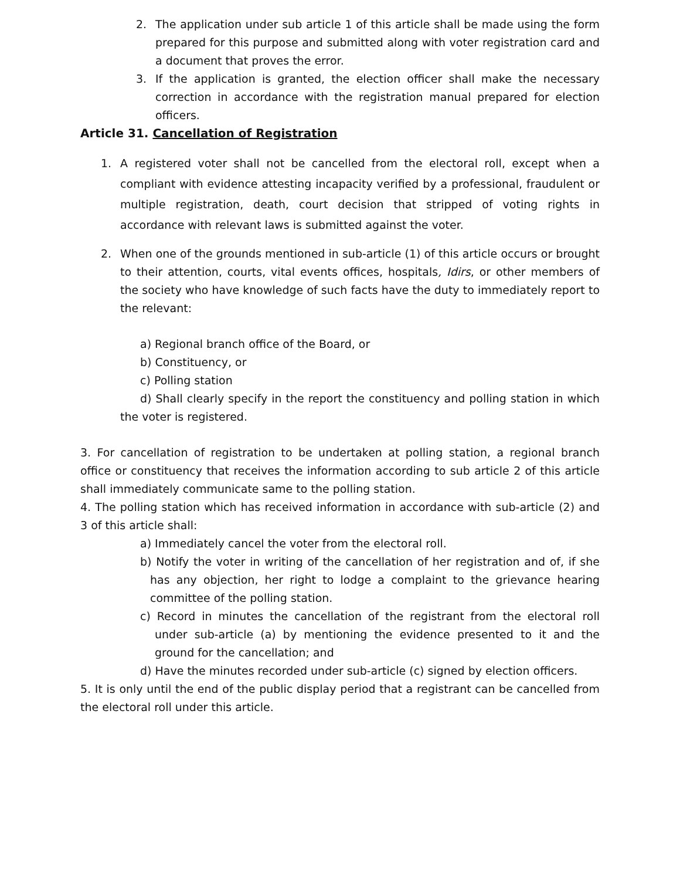2. The application under sub article 1 of this article shall be made using the form prepared for this purpose and submitted along with voter registration card and a document that proves the error.
3. If the application is granted, the election officer shall make the necessary correction in accordance with the registration manual prepared for election officers.
Article 31. Cancellation of Registration
1. A registered voter shall not be cancelled from the electoral roll, except when a compliant with evidence attesting incapacity verified by a professional, fraudulent or multiple registration, death, court decision that stripped of voting rights in accordance with relevant laws is submitted against the voter.
2. When one of the grounds mentioned in sub-article (1) of this article occurs or brought to their attention, courts, vital events offices, hospitals, Idirs, or other members of the society who have knowledge of such facts have the duty to immediately report to the relevant:
a) Regional branch office of the Board, or
b) Constituency, or
c) Polling station
d) Shall clearly specify in the report the constituency and polling station in which the voter is registered.
3. For cancellation of registration to be undertaken at polling station, a regional branch office or constituency that receives the information according to sub article 2 of this article shall immediately communicate same to the polling station.
4. The polling station which has received information in accordance with sub-article (2) and 3 of this article shall:
a) Immediately cancel the voter from the electoral roll.
b) Notify the voter in writing of the cancellation of her registration and of, if she has any objection, her right to lodge a complaint to the grievance hearing committee of the polling station.
c) Record in minutes the cancellation of the registrant from the electoral roll under sub-article (a) by mentioning the evidence presented to it and the ground for the cancellation; and
d) Have the minutes recorded under sub-article (c) signed by election officers.
5. It is only until the end of the public display period that a registrant can be cancelled from the electoral roll under this article.